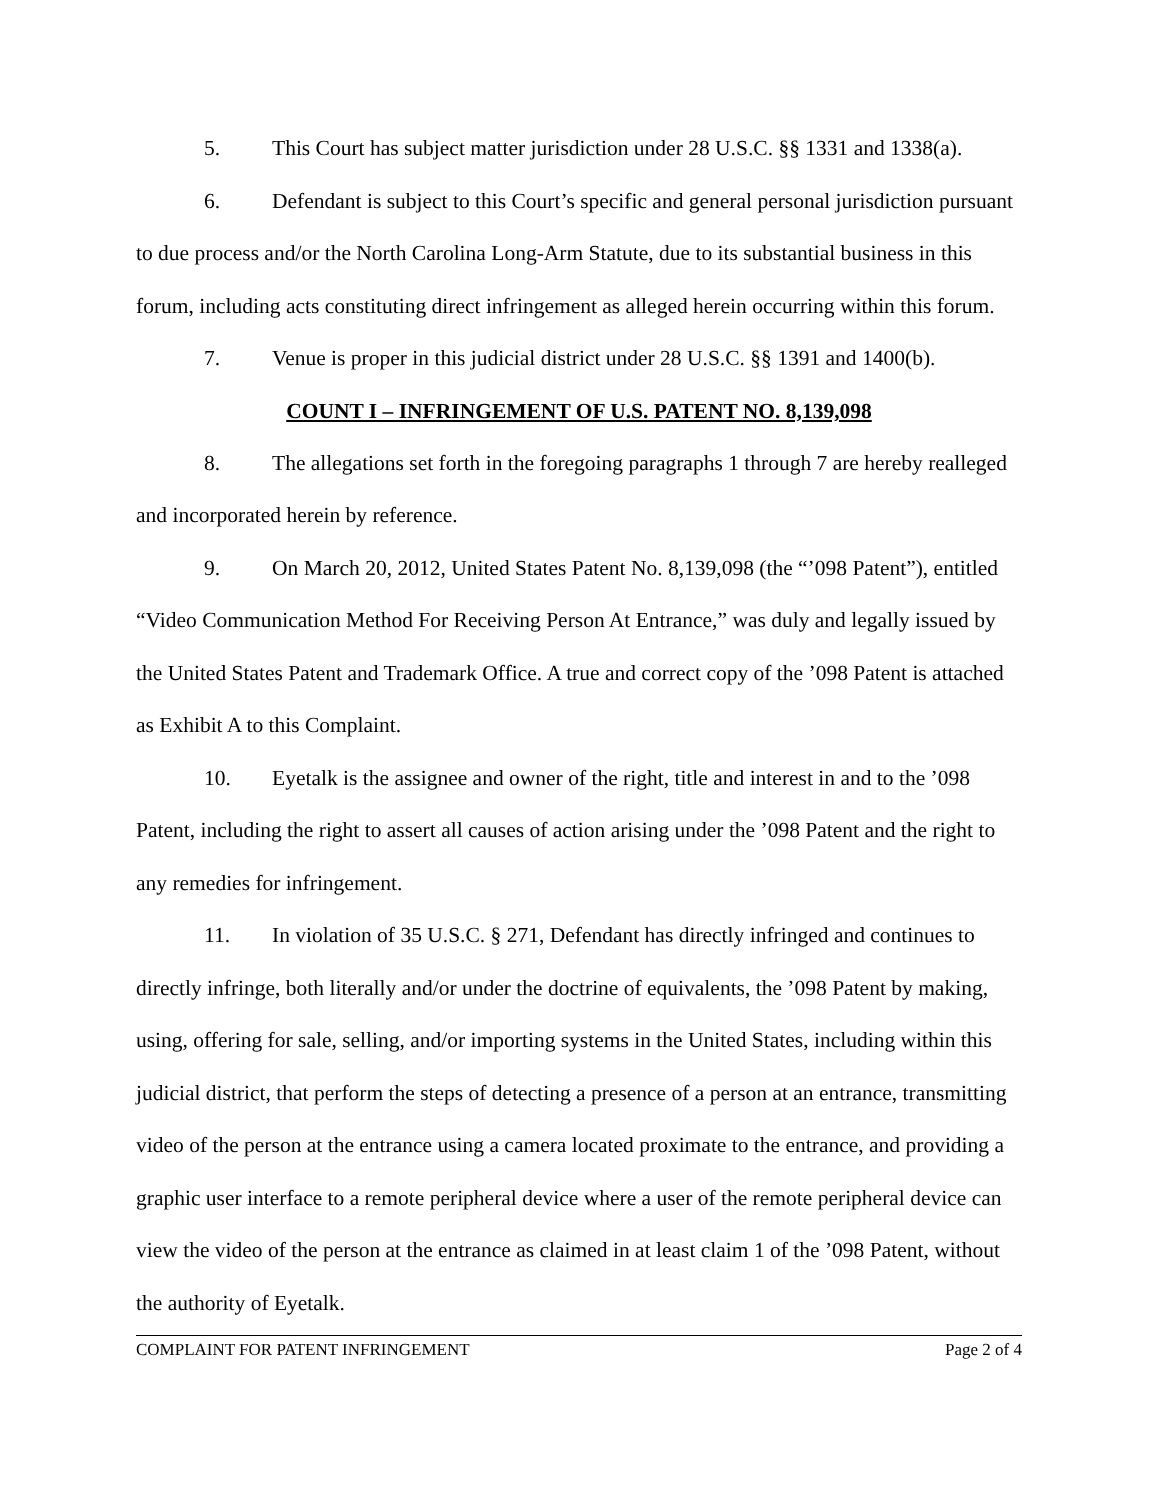5. This Court has subject matter jurisdiction under 28 U.S.C. §§ 1331 and 1338(a).
6. Defendant is subject to this Court’s specific and general personal jurisdiction pursuant to due process and/or the North Carolina Long-Arm Statute, due to its substantial business in this forum, including acts constituting direct infringement as alleged herein occurring within this forum.
7. Venue is proper in this judicial district under 28 U.S.C. §§ 1391 and 1400(b).
COUNT I – INFRINGEMENT OF U.S. PATENT NO. 8,139,098
8. The allegations set forth in the foregoing paragraphs 1 through 7 are hereby realleged and incorporated herein by reference.
9. On March 20, 2012, United States Patent No. 8,139,098 (the “’098 Patent”), entitled “Video Communication Method For Receiving Person At Entrance,” was duly and legally issued by the United States Patent and Trademark Office. A true and correct copy of the ’098 Patent is attached as Exhibit A to this Complaint.
10. Eyetalk is the assignee and owner of the right, title and interest in and to the ’098 Patent, including the right to assert all causes of action arising under the ’098 Patent and the right to any remedies for infringement.
11. In violation of 35 U.S.C. § 271, Defendant has directly infringed and continues to directly infringe, both literally and/or under the doctrine of equivalents, the ’098 Patent by making, using, offering for sale, selling, and/or importing systems in the United States, including within this judicial district, that perform the steps of detecting a presence of a person at an entrance, transmitting video of the person at the entrance using a camera located proximate to the entrance, and providing a graphic user interface to a remote peripheral device where a user of the remote peripheral device can view the video of the person at the entrance as claimed in at least claim 1 of the ’098 Patent, without the authority of Eyetalk.
COMPLAINT FOR PATENT INFRINGEMENT Page 2 of 4